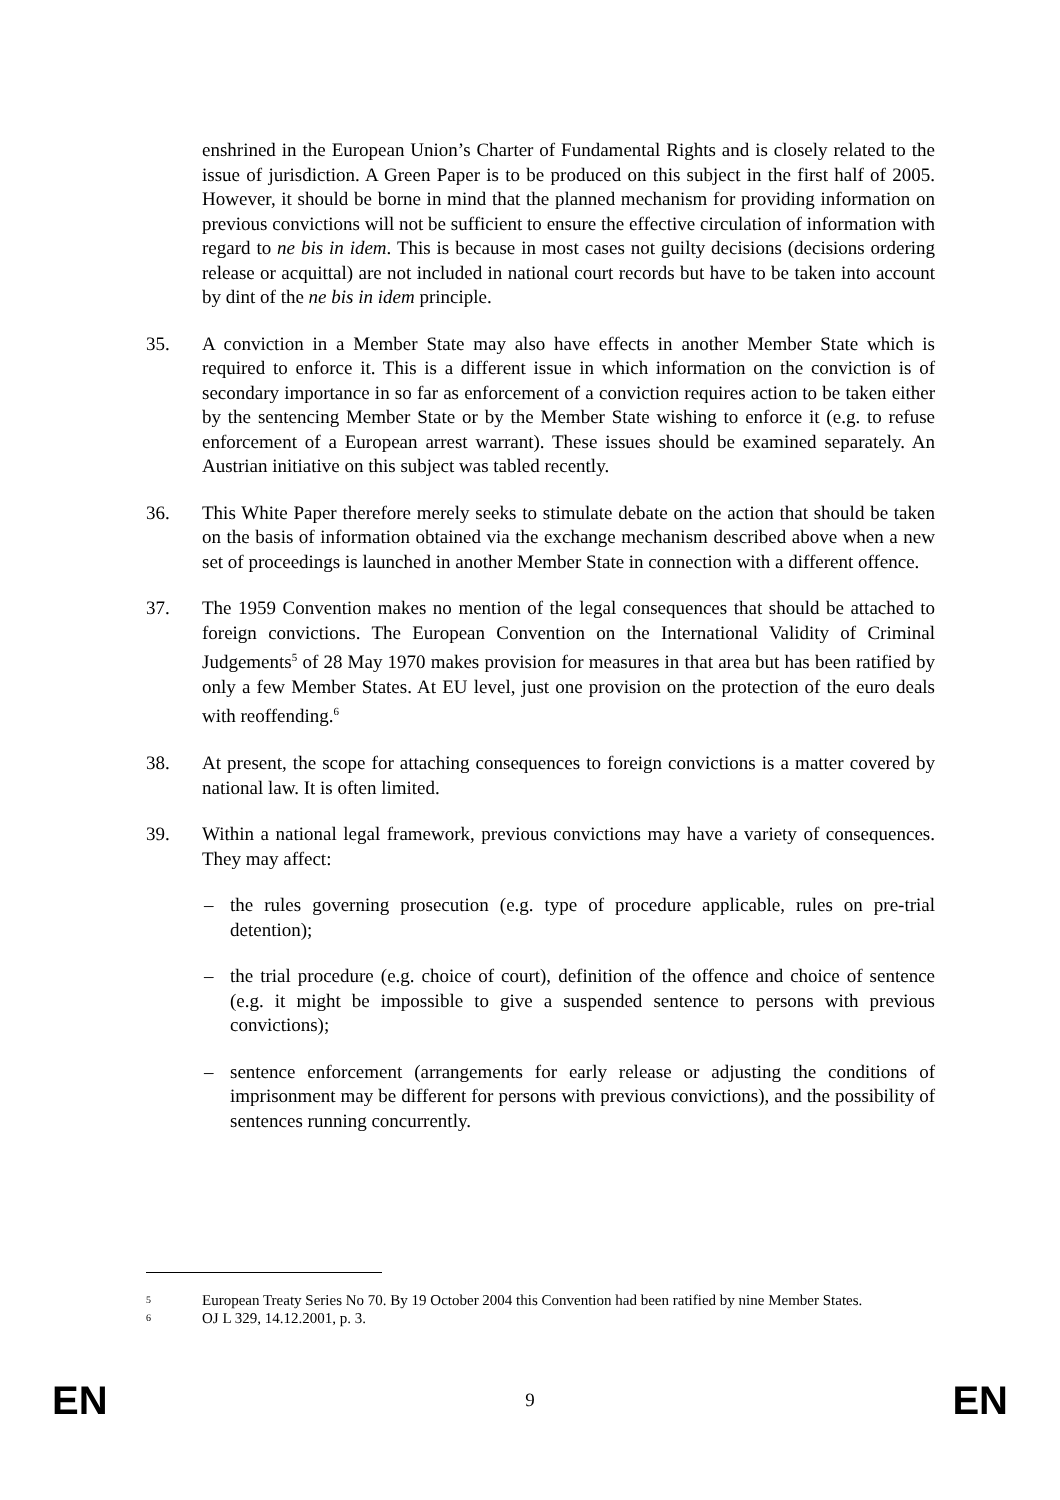enshrined in the European Union’s Charter of Fundamental Rights and is closely related to the issue of jurisdiction. A Green Paper is to be produced on this subject in the first half of 2005. However, it should be borne in mind that the planned mechanism for providing information on previous convictions will not be sufficient to ensure the effective circulation of information with regard to ne bis in idem. This is because in most cases not guilty decisions (decisions ordering release or acquittal) are not included in national court records but have to be taken into account by dint of the ne bis in idem principle.
35. A conviction in a Member State may also have effects in another Member State which is required to enforce it. This is a different issue in which information on the conviction is of secondary importance in so far as enforcement of a conviction requires action to be taken either by the sentencing Member State or by the Member State wishing to enforce it (e.g. to refuse enforcement of a European arrest warrant). These issues should be examined separately. An Austrian initiative on this subject was tabled recently.
36. This White Paper therefore merely seeks to stimulate debate on the action that should be taken on the basis of information obtained via the exchange mechanism described above when a new set of proceedings is launched in another Member State in connection with a different offence.
37. The 1959 Convention makes no mention of the legal consequences that should be attached to foreign convictions. The European Convention on the International Validity of Criminal Judgements<sup>5</sup> of 28 May 1970 makes provision for measures in that area but has been ratified by only a few Member States. At EU level, just one provision on the protection of the euro deals with reoffending.<sup>6</sup>
38. At present, the scope for attaching consequences to foreign convictions is a matter covered by national law. It is often limited.
39. Within a national legal framework, previous convictions may have a variety of consequences. They may affect:
– the rules governing prosecution (e.g. type of procedure applicable, rules on pre-trial detention);
– the trial procedure (e.g. choice of court), definition of the offence and choice of sentence (e.g. it might be impossible to give a suspended sentence to persons with previous convictions);
– sentence enforcement (arrangements for early release or adjusting the conditions of imprisonment may be different for persons with previous convictions), and the possibility of sentences running concurrently.
<sup>5</sup>
European Treaty Series No 70. By 19 October 2004 this Convention had been ratified by nine Member States.
<sup>6</sup>
OJ L 329, 14.12.2001, p. 3.
EN 9 EN